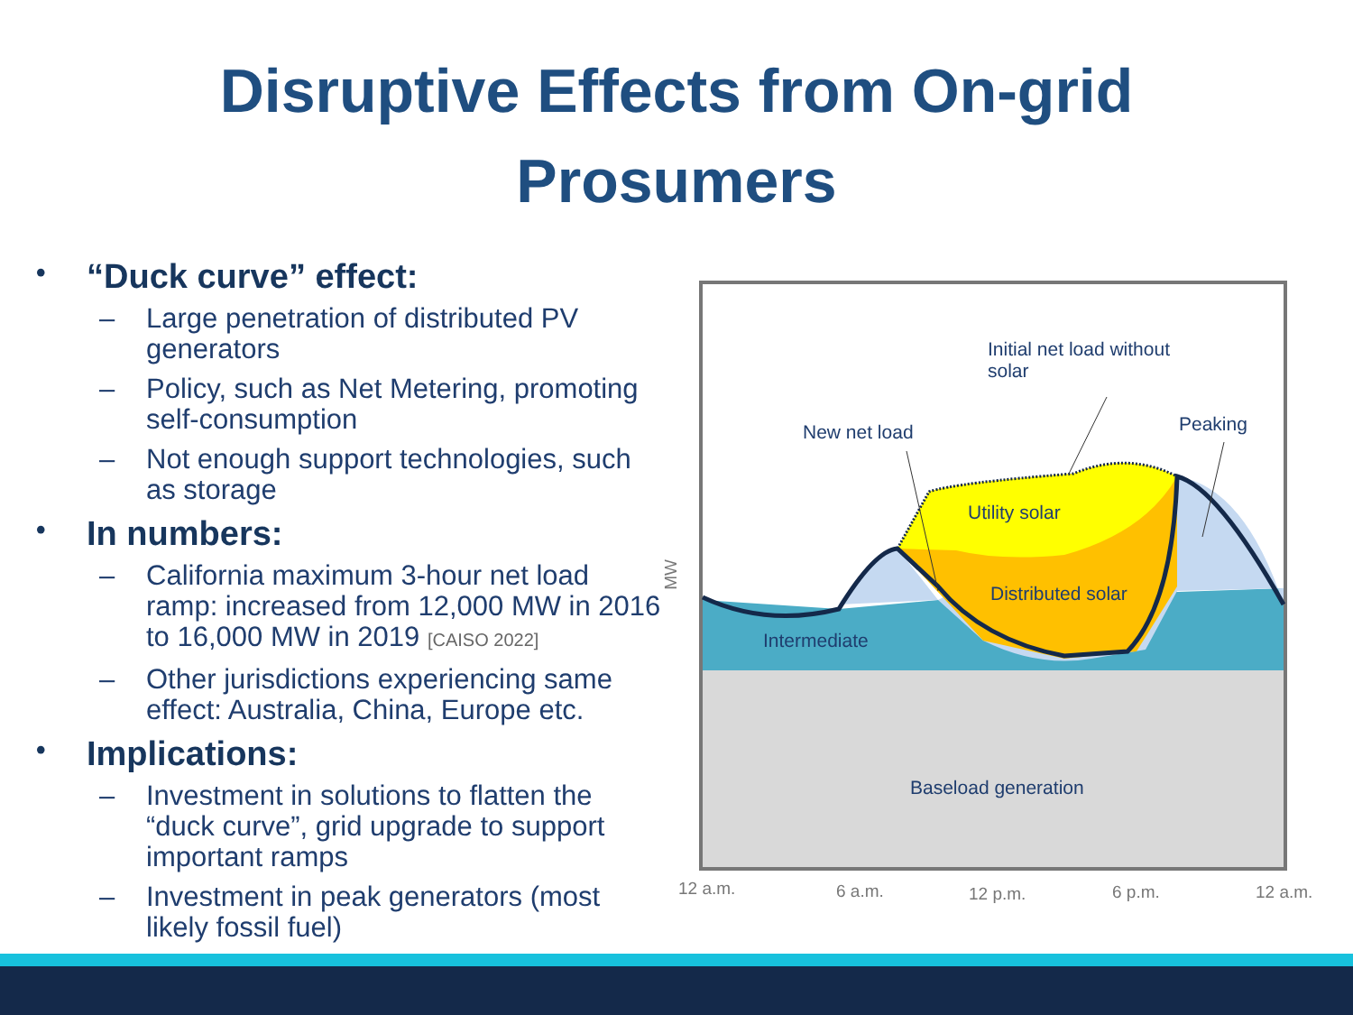Disruptive Effects from On-grid
Prosumers
• “Duck curve” effect:
– Large penetration of distributed PV generators
– Policy, such as Net Metering, promoting self-consumption
– Not enough support technologies, such as storage
• In numbers:
– California maximum 3-hour net load ramp: increased from 12,000 MW in 2016 to 16,000 MW in 2019 [CAISO 2022]
– Other jurisdictions experiencing same effect: Australia, China, Europe etc.
• Implications:
– Investment in solutions to flatten the “duck curve”, grid upgrade to support important ramps
– Investment in peak generators (most likely fossil fuel)
Initial net load without
solar
New net load Peaking
Utility solar
Distributed solar
Intermediate
Baseload generation
MW
12 a.m. 6 a.m. 12 p.m. 6 p.m. 12 a.m.